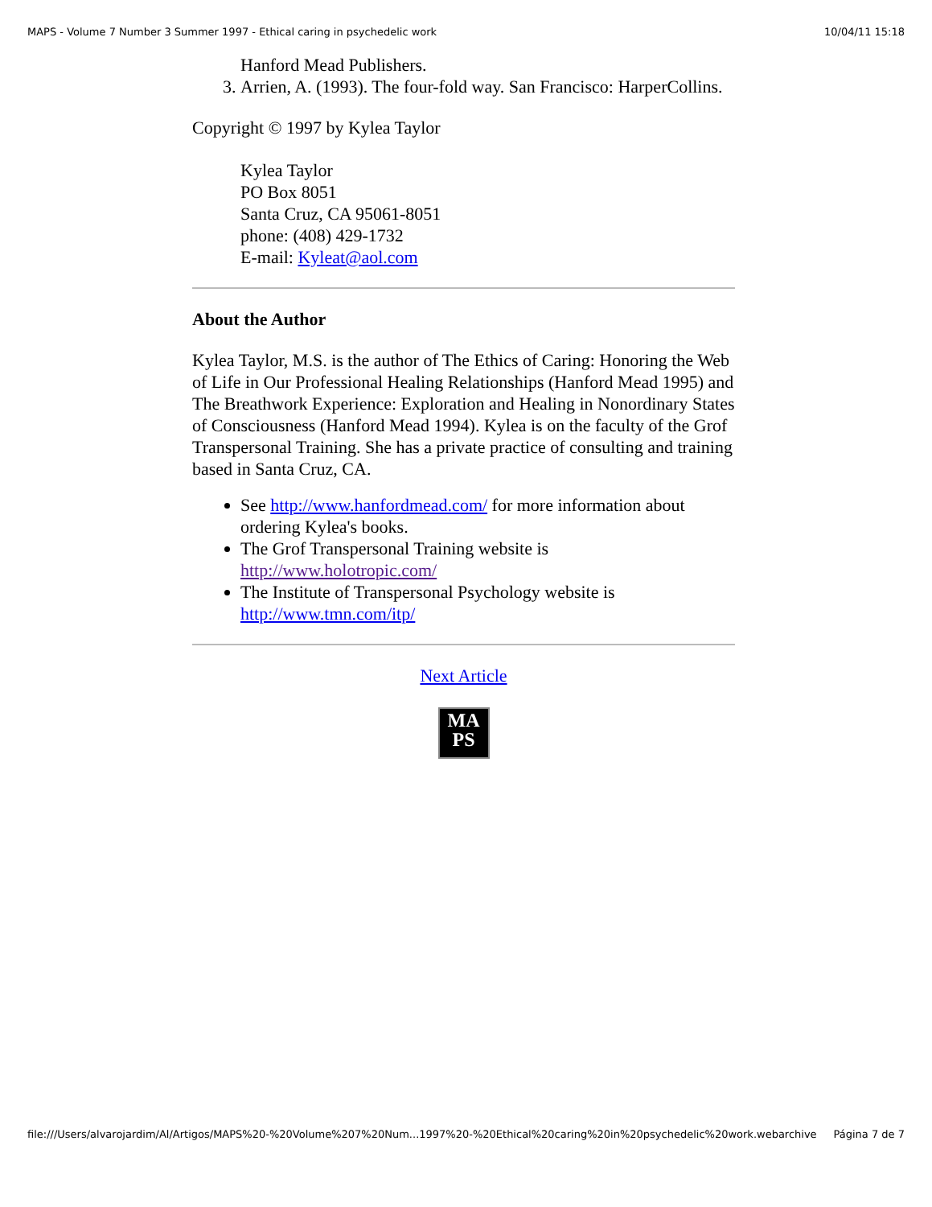MAPS - Volume 7 Number 3 Summer 1997 - Ethical caring in psychedelic work 10/04/11 15:18
Hanford Mead Publishers.
3. Arrien, A. (1993). The four-fold way. San Francisco: HarperCollins.
Copyright © 1997 by Kylea Taylor
Kylea Taylor
PO Box 8051
Santa Cruz, CA 95061-8051
phone: (408) 429-1732
E-mail: Kyleat@aol.com
About the Author
Kylea Taylor, M.S. is the author of The Ethics of Caring: Honoring the Web of Life in Our Professional Healing Relationships (Hanford Mead 1995) and The Breathwork Experience: Exploration and Healing in Nonordinary States of Consciousness (Hanford Mead 1994). Kylea is on the faculty of the Grof Transpersonal Training. She has a private practice of consulting and training based in Santa Cruz, CA.
See http://www.hanfordmead.com/ for more information about ordering Kylea's books.
The Grof Transpersonal Training website is http://www.holotropic.com/
The Institute of Transpersonal Psychology website is http://www.tmn.com/itp/
Next Article
MA
PS
file:///Users/alvarojardim/Al/Artigos/MAPS%20-%20Volume%207%20Num...1997%20-%20Ethical%20caring%20in%20psychedelic%20work.webarchive Página 7 de 7